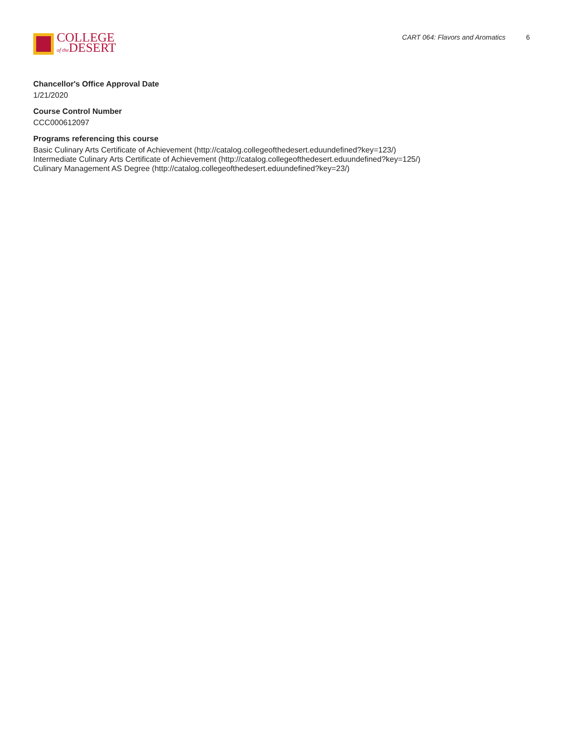COLLEGE
of the DESERT
CART 064: Flavors and Aromatics 6
Chancellor's Office Approval Date
1/21/2020
Course Control Number
CCC000612097
Programs referencing this course
Basic Culinary Arts Certificate of Achievement (http://catalog.collegeofthedesert.eduundefined?key=123/)
Intermediate Culinary Arts Certificate of Achievement (http://catalog.collegeofthedesert.eduundefined?key=125/)
Culinary Management AS Degree (http://catalog.collegeofthedesert.eduundefined?key=23/)